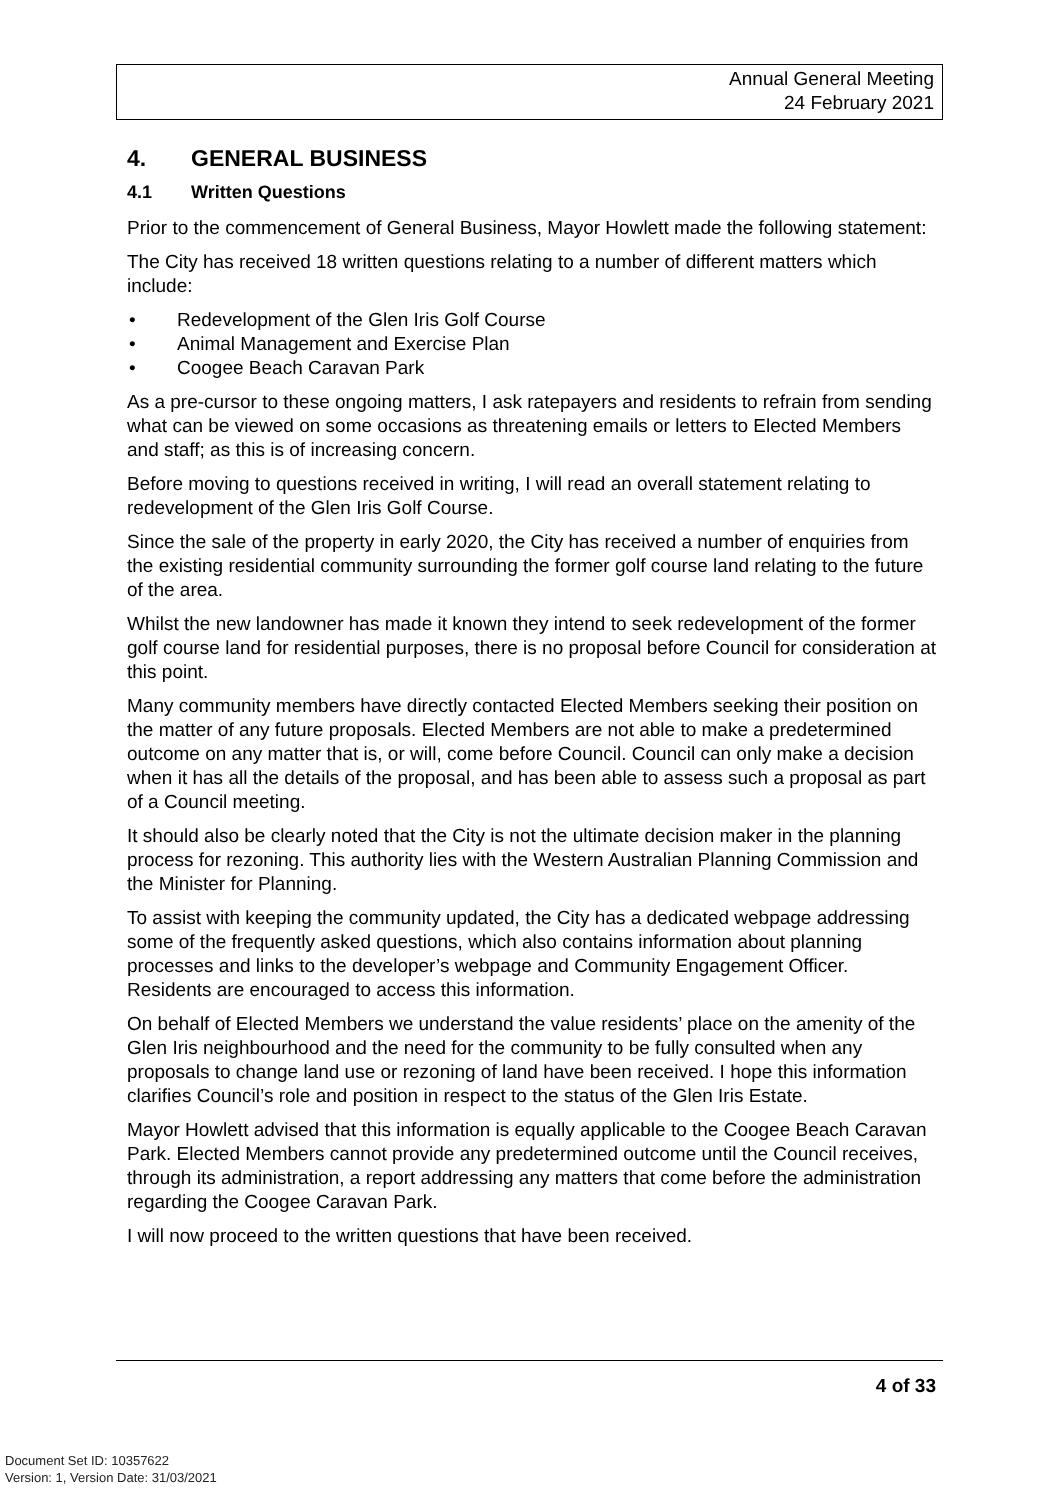Annual General Meeting
24 February 2021
4. GENERAL BUSINESS
4.1 Written Questions
Prior to the commencement of General Business, Mayor Howlett made the following statement:
The City has received 18 written questions relating to a number of different matters which include:
• Redevelopment of the Glen Iris Golf Course
• Animal Management and Exercise Plan
• Coogee Beach Caravan Park
As a pre-cursor to these ongoing matters, I ask ratepayers and residents to refrain from sending what can be viewed on some occasions as threatening emails or letters to Elected Members and staff; as this is of increasing concern.
Before moving to questions received in writing, I will read an overall statement relating to redevelopment of the Glen Iris Golf Course.
Since the sale of the property in early 2020, the City has received a number of enquiries from the existing residential community surrounding the former golf course land relating to the future of the area.
Whilst the new landowner has made it known they intend to seek redevelopment of the former golf course land for residential purposes, there is no proposal before Council for consideration at this point.
Many community members have directly contacted Elected Members seeking their position on the matter of any future proposals. Elected Members are not able to make a predetermined outcome on any matter that is, or will, come before Council. Council can only make a decision when it has all the details of the proposal, and has been able to assess such a proposal as part of a Council meeting.
It should also be clearly noted that the City is not the ultimate decision maker in the planning process for rezoning. This authority lies with the Western Australian Planning Commission and the Minister for Planning.
To assist with keeping the community updated, the City has a dedicated webpage addressing some of the frequently asked questions, which also contains information about planning processes and links to the developer’s webpage and Community Engagement Officer. Residents are encouraged to access this information.
On behalf of Elected Members we understand the value residents’ place on the amenity of the Glen Iris neighbourhood and the need for the community to be fully consulted when any proposals to change land use or rezoning of land have been received. I hope this information clarifies Council’s role and position in respect to the status of the Glen Iris Estate.
Mayor Howlett advised that this information is equally applicable to the Coogee Beach Caravan Park. Elected Members cannot provide any predetermined outcome until the Council receives, through its administration, a report addressing any matters that come before the administration regarding the Coogee Caravan Park.
I will now proceed to the written questions that have been received.
4 of 33
Document Set ID: 10357622
Version: 1, Version Date: 31/03/2021